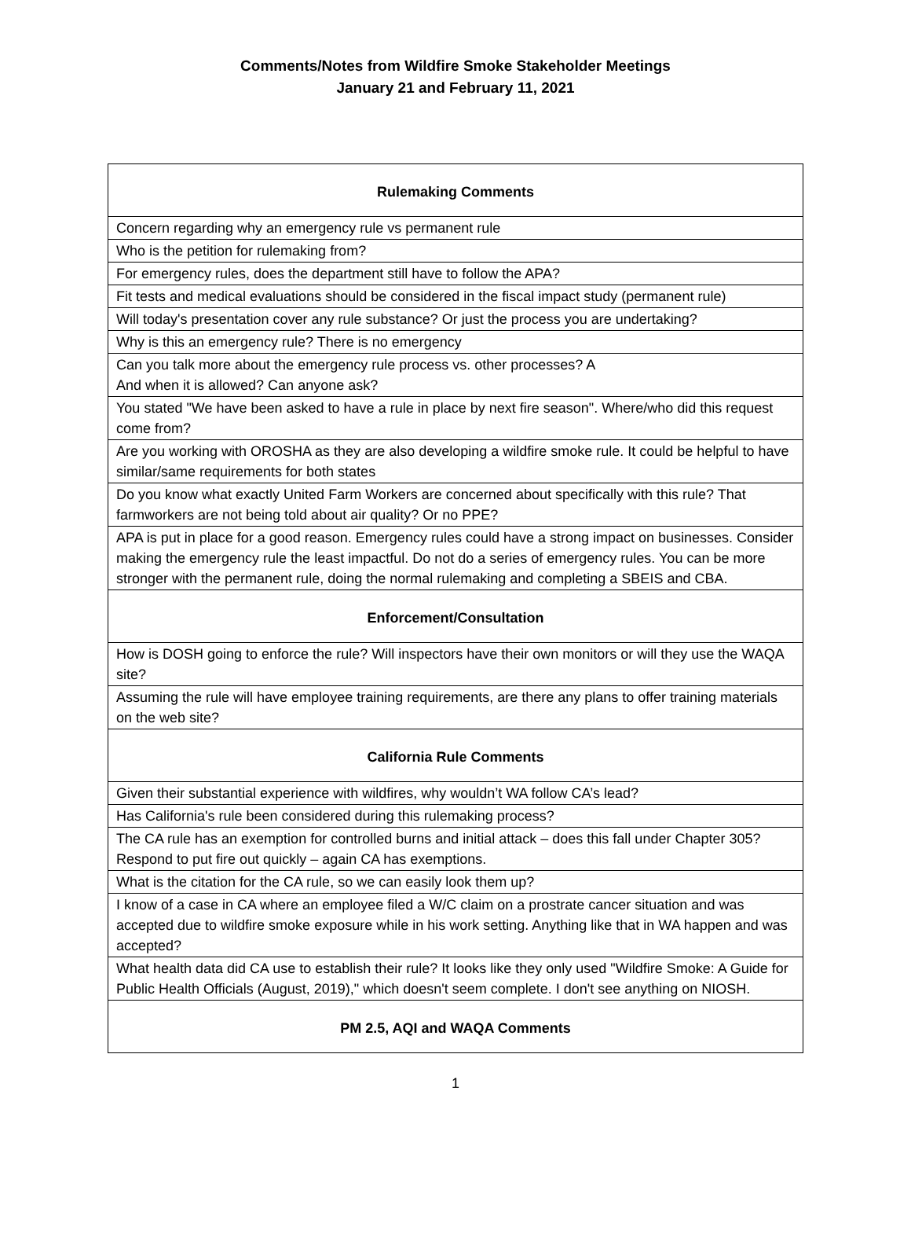Comments/Notes from Wildfire Smoke Stakeholder Meetings
January 21 and February 11, 2021
| Rulemaking Comments |
| --- |
| Concern regarding why an emergency rule vs permanent rule |
| Who is the petition for rulemaking from? |
| For emergency rules, does the department still have to follow the APA? |
| Fit tests and medical evaluations should be considered in the fiscal impact study (permanent rule) |
| Will today's presentation cover any rule substance? Or just the process you are undertaking? |
| Why is this an emergency rule? There is no emergency |
| Can you talk more about the emergency rule process vs. other processes? A And when it is allowed? Can anyone ask? |
| You stated "We have been asked to have a rule in place by next fire season". Where/who did this request come from? |
| Are you working with OROSHA as they are also developing a wildfire smoke rule. It could be helpful to have similar/same requirements for both states |
| Do you know what exactly United Farm Workers are concerned about specifically with this rule? That farmworkers are not being told about air quality? Or no PPE? |
| APA is put in place for a good reason. Emergency rules could have a strong impact on businesses. Consider making the emergency rule the least impactful. Do not do a series of emergency rules. You can be more stronger with the permanent rule, doing the normal rulemaking and completing a SBEIS and CBA. |
| Enforcement/Consultation |
| How is DOSH going to enforce the rule? Will inspectors have their own monitors or will they use the WAQA site? |
| Assuming the rule will have employee training requirements, are there any plans to offer training materials on the web site? |
| California Rule Comments |
| Given their substantial experience with wildfires, why wouldn’t WA follow CA’s lead? |
| Has California's rule been considered during this rulemaking process? |
| The CA rule has an exemption for controlled burns and initial attack – does this fall under Chapter 305? Respond to put fire out quickly – again CA has exemptions. |
| What is the citation for the CA rule, so we can easily look them up? |
| I know of a case in CA where an employee filed a W/C claim on a prostrate cancer situation and was accepted due to wildfire smoke exposure while in his work setting. Anything like that in WA happen and was accepted? |
| What health data did CA use to establish their rule? It looks like they only used "Wildfire Smoke: A Guide for Public Health Officials (August, 2019)," which doesn't seem complete. I don't see anything on NIOSH. |
| PM 2.5, AQI and WAQA Comments |
1